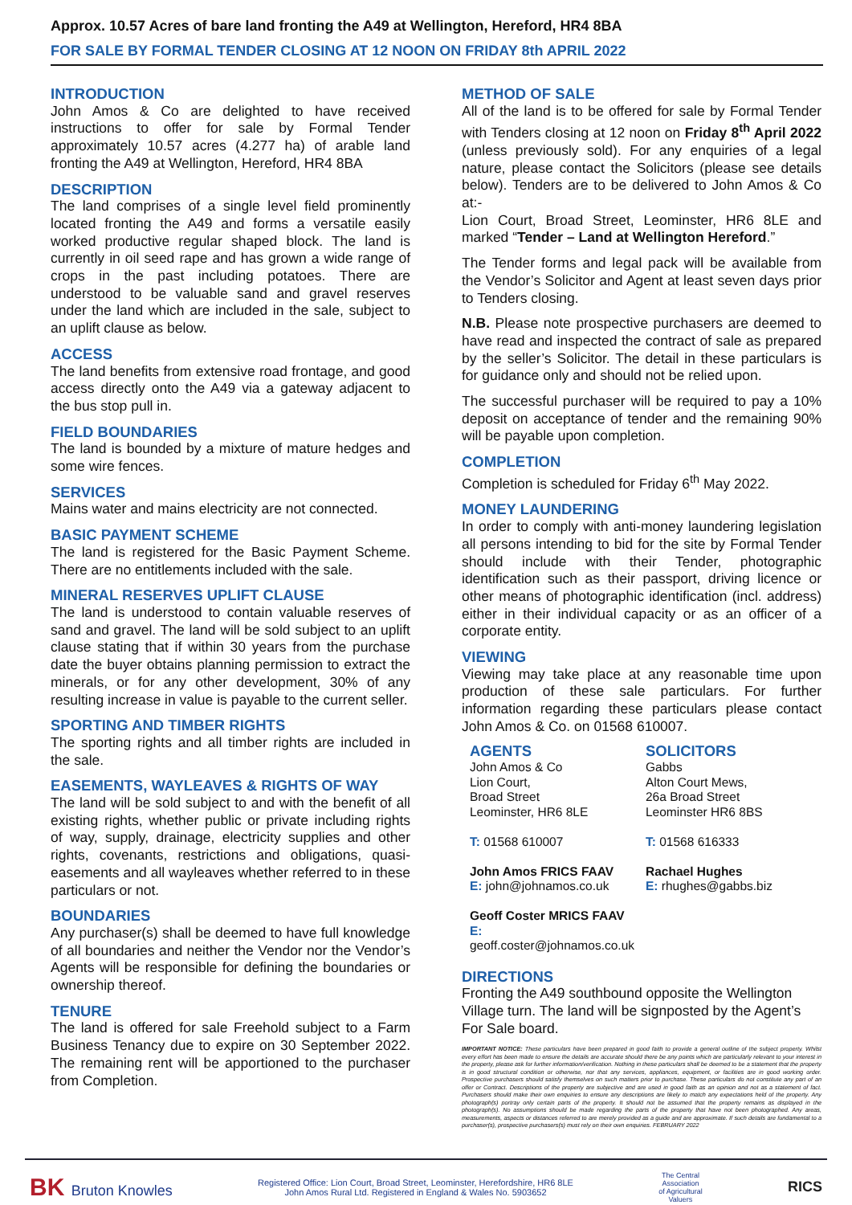Approx. 10.57 Acres of bare land fronting the A49 at Wellington, Hereford, HR4 8BA
FOR SALE BY FORMAL TENDER CLOSING AT 12 NOON ON FRIDAY 8th APRIL 2022
INTRODUCTION
John Amos & Co are delighted to have received instructions to offer for sale by Formal Tender approximately 10.57 acres (4.277 ha) of arable land fronting the A49 at Wellington, Hereford, HR4 8BA
DESCRIPTION
The land comprises of a single level field prominently located fronting the A49 and forms a versatile easily worked productive regular shaped block. The land is currently in oil seed rape and has grown a wide range of crops in the past including potatoes. There are understood to be valuable sand and gravel reserves under the land which are included in the sale, subject to an uplift clause as below.
ACCESS
The land benefits from extensive road frontage, and good access directly onto the A49 via a gateway adjacent to the bus stop pull in.
FIELD BOUNDARIES
The land is bounded by a mixture of mature hedges and some wire fences.
SERVICES
Mains water and mains electricity are not connected.
BASIC PAYMENT SCHEME
The land is registered for the Basic Payment Scheme. There are no entitlements included with the sale.
MINERAL RESERVES UPLIFT CLAUSE
The land is understood to contain valuable reserves of sand and gravel. The land will be sold subject to an uplift clause stating that if within 30 years from the purchase date the buyer obtains planning permission to extract the minerals, or for any other development, 30% of any resulting increase in value is payable to the current seller.
SPORTING AND TIMBER RIGHTS
The sporting rights and all timber rights are included in the sale.
EASEMENTS, WAYLEAVES & RIGHTS OF WAY
The land will be sold subject to and with the benefit of all existing rights, whether public or private including rights of way, supply, drainage, electricity supplies and other rights, covenants, restrictions and obligations, quasi-easements and all wayleaves whether referred to in these particulars or not.
BOUNDARIES
Any purchaser(s) shall be deemed to have full knowledge of all boundaries and neither the Vendor nor the Vendor’s Agents will be responsible for defining the boundaries or ownership thereof.
TENURE
The land is offered for sale Freehold subject to a Farm Business Tenancy due to expire on 30 September 2022. The remaining rent will be apportioned to the purchaser from Completion.
METHOD OF SALE
All of the land is to be offered for sale by Formal Tender with Tenders closing at 12 noon on Friday 8<sup>th</sup> April 2022 (unless previously sold). For any enquiries of a legal nature, please contact the Solicitors (please see details below). Tenders are to be delivered to John Amos & Co at:-
Lion Court, Broad Street, Leominster, HR6 8LE and marked “Tender – Land at Wellington Hereford.”
The Tender forms and legal pack will be available from the Vendor’s Solicitor and Agent at least seven days prior to Tenders closing.
N.B. Please note prospective purchasers are deemed to have read and inspected the contract of sale as prepared by the seller’s Solicitor. The detail in these particulars is for guidance only and should not be relied upon.
The successful purchaser will be required to pay a 10% deposit on acceptance of tender and the remaining 90% will be payable upon completion.
COMPLETION
Completion is scheduled for Friday 6<sup>th</sup> May 2022.
MONEY LAUNDERING
In order to comply with anti-money laundering legislation all persons intending to bid for the site by Formal Tender should include with their Tender, photographic identification such as their passport, driving licence or other means of photographic identification (incl. address) either in their individual capacity or as an officer of a corporate entity.
VIEWING
Viewing may take place at any reasonable time upon production of these sale particulars. For further information regarding these particulars please contact John Amos & Co. on 01568 610007.
AGENTS
John Amos & Co
Lion Court,
Broad Street
Leominster, HR6 8LE
T: 01568 610007
John Amos FRICS FAAV
E: john@johnamos.co.uk
Geoff Coster MRICS FAAV
E: geoff.coster@johnamos.co.uk
SOLICITORS
Gabbs
Alton Court Mews,
26a Broad Street
Leominster HR6 8BS
T: 01568 616333
Rachael Hughes
E: rhughes@gabbs.biz
DIRECTIONS
Fronting the A49 southbound opposite the Wellington Village turn. The land will be signposted by the Agent’s For Sale board.
IMPORTANT NOTICE: These particulars have been prepared in good faith to provide a general outline of the subject property. Whilst every effort has been made to ensure the details are accurate should there be any points which are particularly relevant to your interest in the property, please ask for further information/verification. Nothing in these particulars shall be deemed to be a statement that the property is in good structural condition or otherwise, nor that any services, appliances, equipment, or facilities are in good working order. Prospective purchasers should satisfy themselves on such matters prior to purchase. These particulars do not constitute any part of an offer or Contract. Descriptions of the property are subjective and are used in good faith as an opinion and not as a statement of fact. Purchasers should make their own enquiries to ensure any descriptions are likely to match any expectations held of the property. Any photograph(s) portray only certain parts of the property. It should not be assumed that the property remains as displayed in the photograph(s). No assumptions should be made regarding the parts of the property that have not been photographed. Any areas, measurements, aspects or distances referred to are merely provided as a guide and are approximate. If such details are fundamental to a purchaser(s), prospective purchasers(s) must rely on their own enquiries. FEBRUARY 2022
BK Bruton Knowles
Registered Office: Lion Court, Broad Street, Leominster, Herefordshire, HR6 8LE
John Amos Rural Ltd. Registered in England & Wales No. 5903652
The Central
Association
of Agricultural
Valuers
RICS